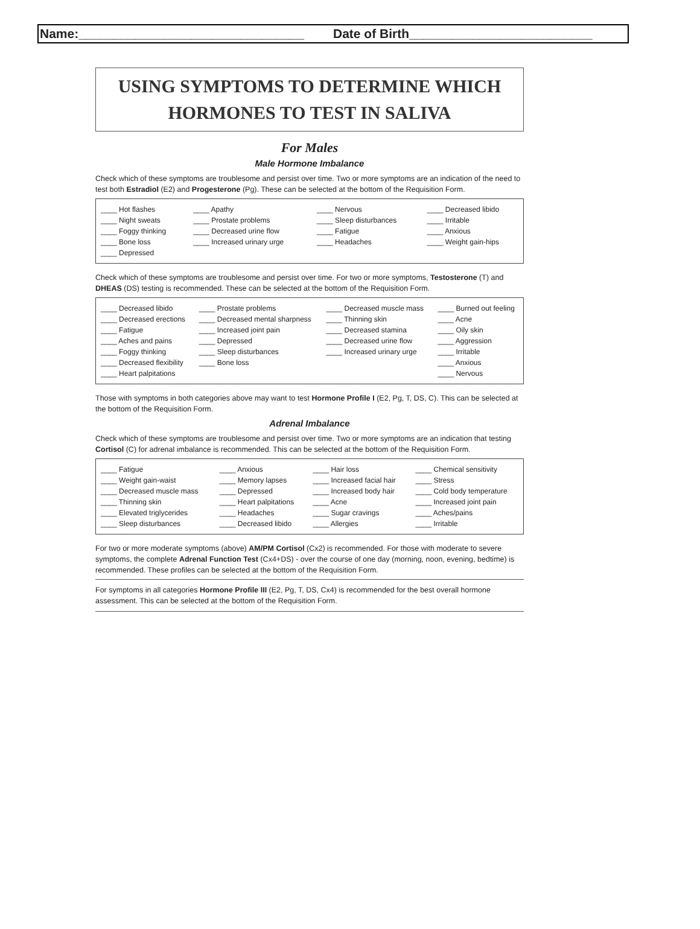Name:________________________________ Date of Birth__________________________
USING SYMPTOMS TO DETERMINE WHICH
HORMONES TO TEST IN SALIVA
For Males
Male Hormone Imbalance
Check which of these symptoms are troublesome and persist over time. Two or more symptoms are an indication of the need to test both Estradiol (E2) and Progesterone (Pg). These can be selected at the bottom of the Requisition Form.
| ____ Hot flashes ____ Night sweats ____ Foggy thinking ____ Bone loss ____ Depressed | ____ Apathy ____ Prostate problems ____ Decreased urine flow ____ Increased urinary urge | ____ Nervous ____ Sleep disturbances ____ Fatigue ____ Headaches | ____ Decreased libido ____ Irritable ____ Anxious ____ Weight gain-hips |
Check which of these symptoms are troublesome and persist over time. For two or more symptoms, Testosterone (T) and DHEAS (DS) testing is recommended. These can be selected at the bottom of the Requisition Form.
| ____ Decreased libido ____ Decreased erections ____ Fatigue ____ Aches and pains ____ Foggy thinking ____ Decreased flexibility ____ Heart palpitations | ____ Prostate problems ____ Decreased mental sharpness ____ Increased joint pain ____ Depressed ____ Sleep disturbances ____ Bone loss | ____ Decreased muscle mass ____ Thinning skin ____ Decreased stamina ____ Decreased urine flow ____ Increased urinary urge | ____ Burned out feeling ____ Acne ____ Oily skin ____ Aggression ____ Irritable ____ Anxious ____ Nervous |
Those with symptoms in both categories above may want to test Hormone Profile I (E2, Pg, T, DS, C). This can be selected at the bottom of the Requisition Form.
Adrenal Imbalance
Check which of these symptoms are troublesome and persist over time. Two or more symptoms are an indication that testing Cortisol (C) for adrenal imbalance is recommended. This can be selected at the bottom of the Requisition Form.
| ____ Fatigue ____ Weight gain-waist ____ Decreased muscle mass ____ Thinning skin ____ Elevated triglycerides ____ Sleep disturbances | ____ Anxious ____ Memory lapses ____ Depressed ____ Heart palpitations ____ Headaches ____ Decreased libido | ____ Hair loss ____ Increased facial hair ____ Increased body hair ____ Acne ____ Sugar cravings ____ Allergies | ____ Chemical sensitivity ____ Stress ____ Cold body temperature ____ Increased joint pain ____ Aches/pains ____ Irritable |
For two or more moderate symptoms (above) AM/PM Cortisol (Cx2) is recommended. For those with moderate to severe symptoms, the complete Adrenal Function Test (Cx4+DS) - over the course of one day (morning, noon, evening, bedtime) is recommended. These profiles can be selected at the bottom of the Requisition Form.
For symptoms in all categories Hormone Profile III (E2, Pg, T, DS, Cx4) is recommended for the best overall hormone assessment. This can be selected at the bottom of the Requisition Form.